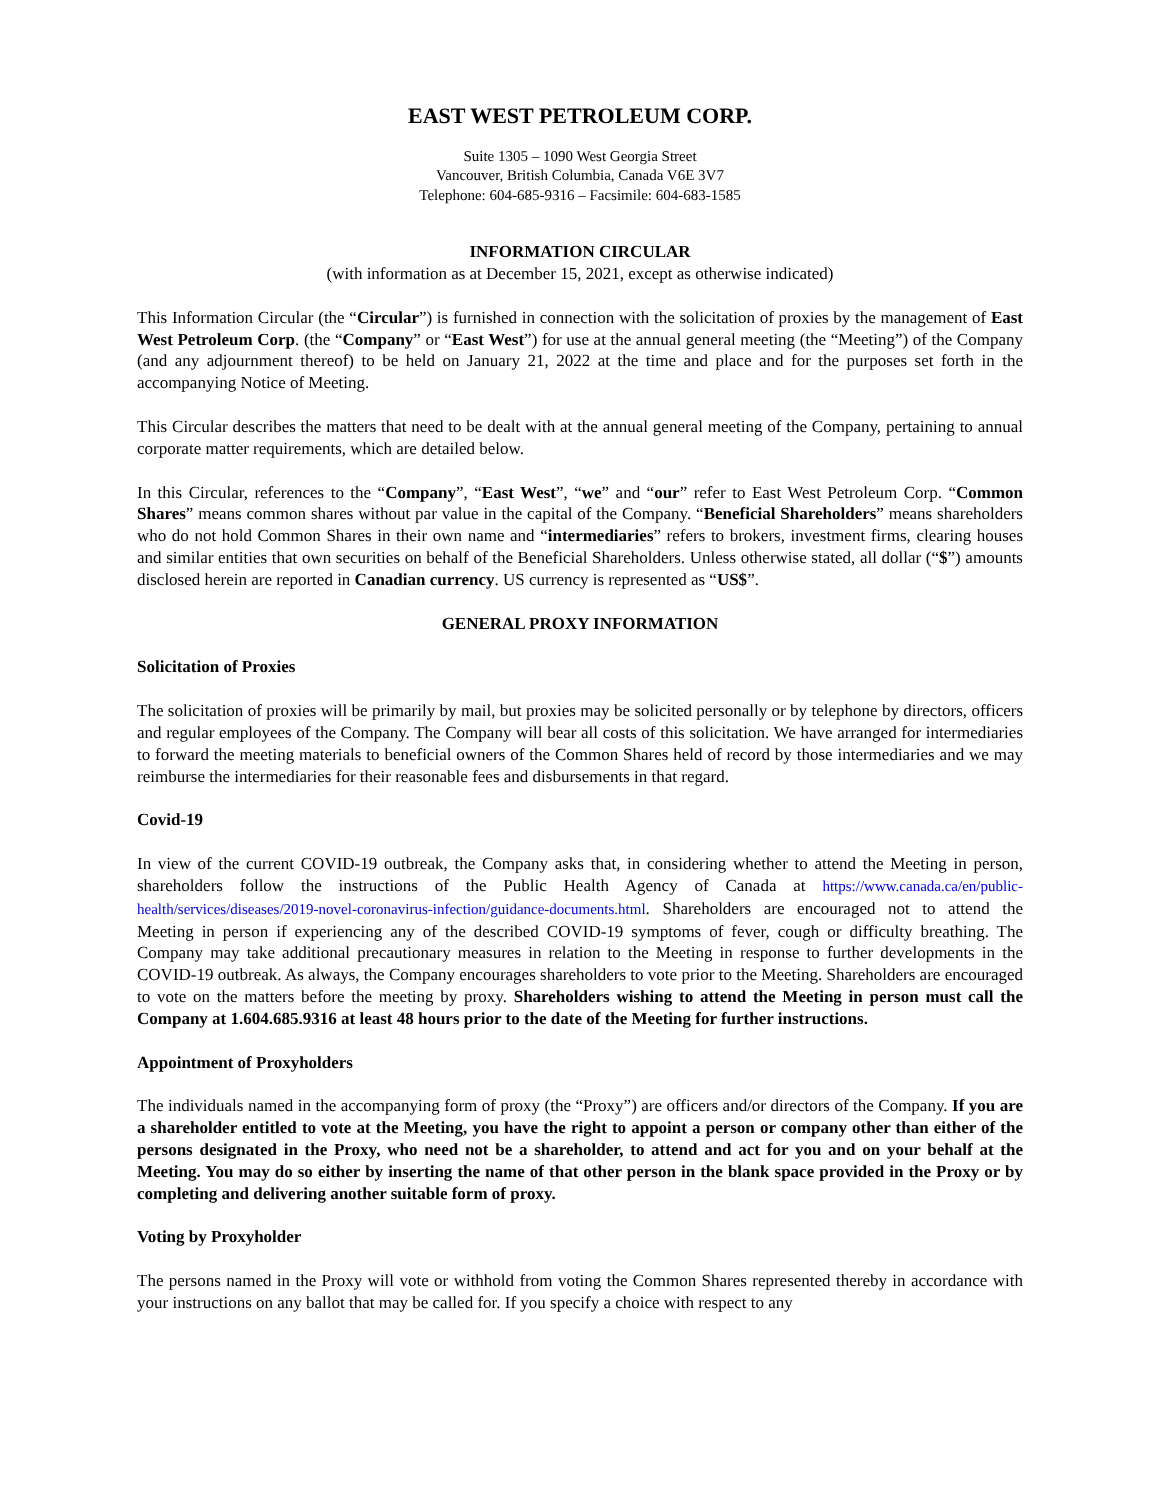EAST WEST PETROLEUM CORP.
Suite 1305 – 1090 West Georgia Street
Vancouver, British Columbia, Canada V6E 3V7
Telephone: 604-685-9316 – Facsimile: 604-683-1585
INFORMATION CIRCULAR
(with information as at December 15, 2021, except as otherwise indicated)
This Information Circular (the “Circular”) is furnished in connection with the solicitation of proxies by the management of East West Petroleum Corp. (the “Company” or “East West”) for use at the annual general meeting (the “Meeting”) of the Company (and any adjournment thereof) to be held on January 21, 2022 at the time and place and for the purposes set forth in the accompanying Notice of Meeting.
This Circular describes the matters that need to be dealt with at the annual general meeting of the Company, pertaining to annual corporate matter requirements, which are detailed below.
In this Circular, references to the “Company”, “East West”, “we” and “our” refer to East West Petroleum Corp. “Common Shares” means common shares without par value in the capital of the Company. “Beneficial Shareholders” means shareholders who do not hold Common Shares in their own name and “intermediaries” refers to brokers, investment firms, clearing houses and similar entities that own securities on behalf of the Beneficial Shareholders. Unless otherwise stated, all dollar (“$”) amounts disclosed herein are reported in Canadian currency. US currency is represented as “US$”.
GENERAL PROXY INFORMATION
Solicitation of Proxies
The solicitation of proxies will be primarily by mail, but proxies may be solicited personally or by telephone by directors, officers and regular employees of the Company. The Company will bear all costs of this solicitation. We have arranged for intermediaries to forward the meeting materials to beneficial owners of the Common Shares held of record by those intermediaries and we may reimburse the intermediaries for their reasonable fees and disbursements in that regard.
Covid-19
In view of the current COVID-19 outbreak, the Company asks that, in considering whether to attend the Meeting in person, shareholders follow the instructions of the Public Health Agency of Canada at https://www.canada.ca/en/public-health/services/diseases/2019-novel-coronavirus-infection/guidance-documents.html. Shareholders are encouraged not to attend the Meeting in person if experiencing any of the described COVID-19 symptoms of fever, cough or difficulty breathing. The Company may take additional precautionary measures in relation to the Meeting in response to further developments in the COVID-19 outbreak. As always, the Company encourages shareholders to vote prior to the Meeting. Shareholders are encouraged to vote on the matters before the meeting by proxy. Shareholders wishing to attend the Meeting in person must call the Company at 1.604.685.9316 at least 48 hours prior to the date of the Meeting for further instructions.
Appointment of Proxyholders
The individuals named in the accompanying form of proxy (the “Proxy”) are officers and/or directors of the Company. If you are a shareholder entitled to vote at the Meeting, you have the right to appoint a person or company other than either of the persons designated in the Proxy, who need not be a shareholder, to attend and act for you and on your behalf at the Meeting. You may do so either by inserting the name of that other person in the blank space provided in the Proxy or by completing and delivering another suitable form of proxy.
Voting by Proxyholder
The persons named in the Proxy will vote or withhold from voting the Common Shares represented thereby in accordance with your instructions on any ballot that may be called for. If you specify a choice with respect to any